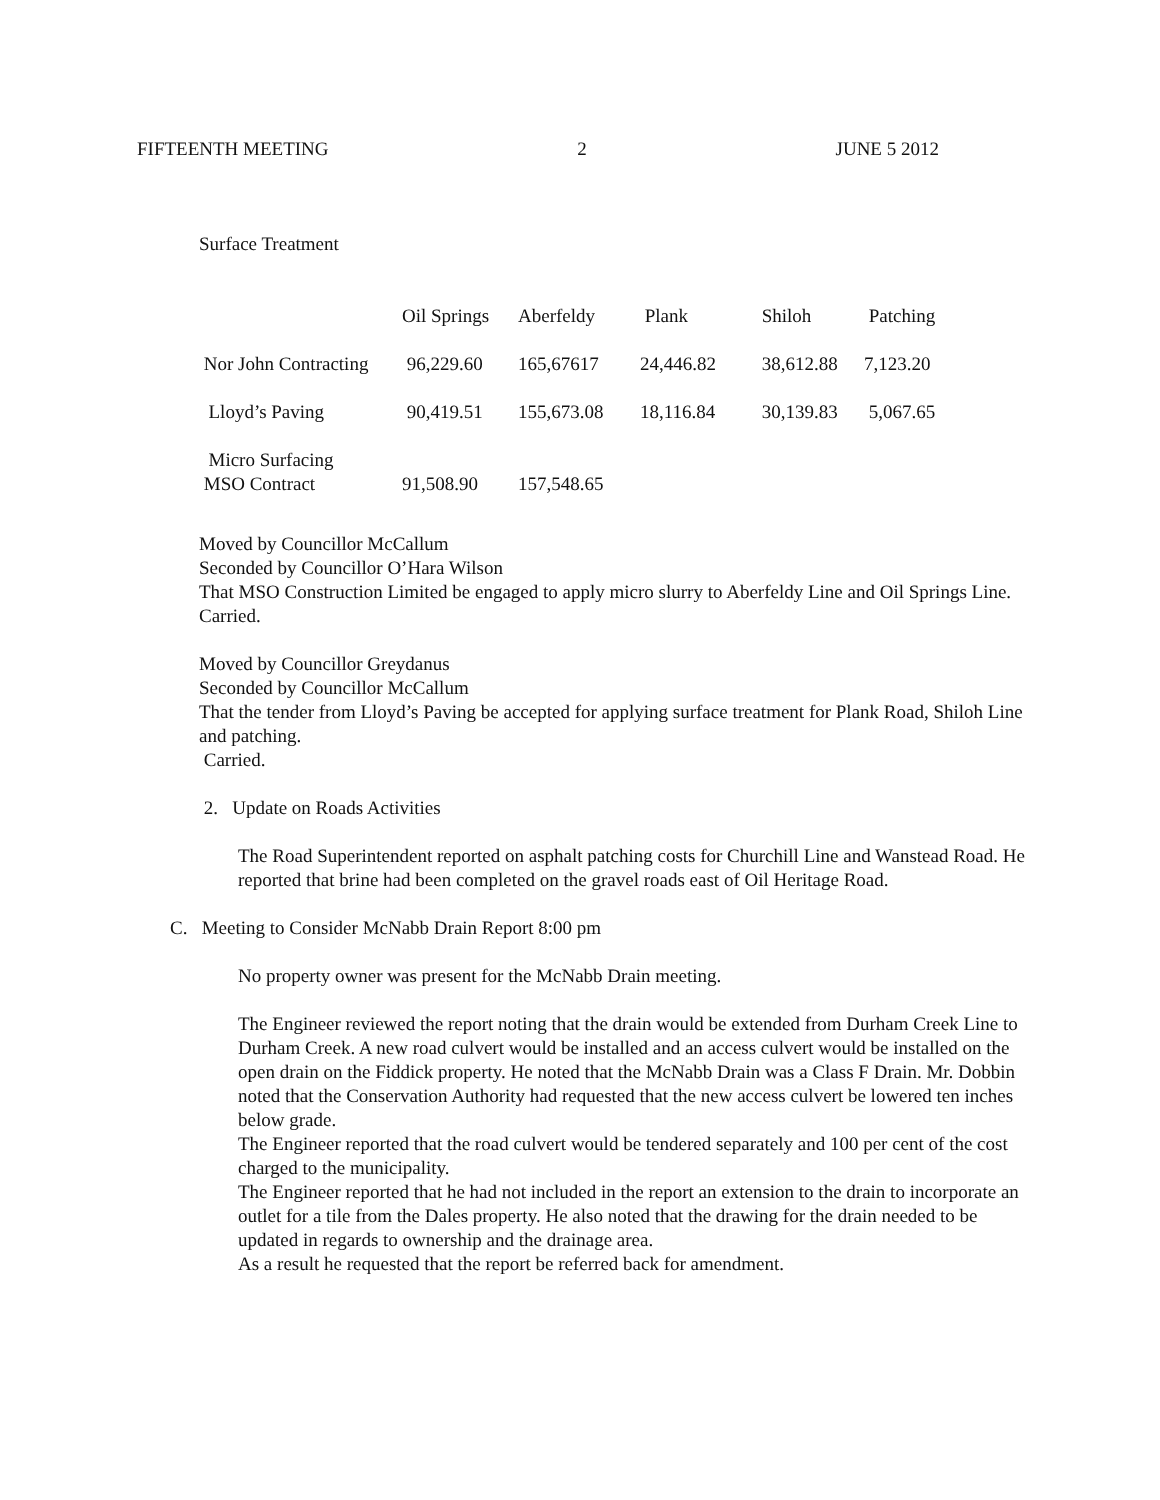FIFTEENTH MEETING 2 JUNE 5 2012
| Surface Treatment | | | | | |
| | Oil Springs | Aberfeldy | Plank | Shiloh | Patching |
| Nor John Contracting | 96,229.60 | 165,67617 | 24,446.82 | 38,612.88 | 7,123.20 |
| Lloyd’s Paving | 90,419.51 | 155,673.08 | 18,116.84 | 30,139.83 | 5,067.65 |
| Micro Surfacing MSO Contract | 91,508.90 | 157,548.65 | | | |
Moved by Councillor McCallum
Seconded by Councillor O’Hara Wilson
That MSO Construction Limited be engaged to apply micro slurry to Aberfeldy Line and Oil Springs Line.
Carried.
Moved by Councillor Greydanus
Seconded by Councillor McCallum
That the tender from Lloyd’s Paving be accepted for applying surface treatment for Plank Road, Shiloh Line and patching.
Carried.
2. Update on Roads Activities
The Road Superintendent reported on asphalt patching costs for Churchill Line and Wanstead Road. He reported that brine had been completed on the gravel roads east of Oil Heritage Road.
C. Meeting to Consider McNabb Drain Report 8:00 pm
No property owner was present for the McNabb Drain meeting.
The Engineer reviewed the report noting that the drain would be extended from Durham Creek Line to Durham Creek. A new road culvert would be installed and an access culvert would be installed on the open drain on the Fiddick property. He noted that the McNabb Drain was a Class F Drain. Mr. Dobbin noted that the Conservation Authority had requested that the new access culvert be lowered ten inches below grade.
The Engineer reported that the road culvert would be tendered separately and 100 per cent of the cost charged to the municipality.
The Engineer reported that he had not included in the report an extension to the drain to incorporate an outlet for a tile from the Dales property. He also noted that the drawing for the drain needed to be updated in regards to ownership and the drainage area.
As a result he requested that the report be referred back for amendment.